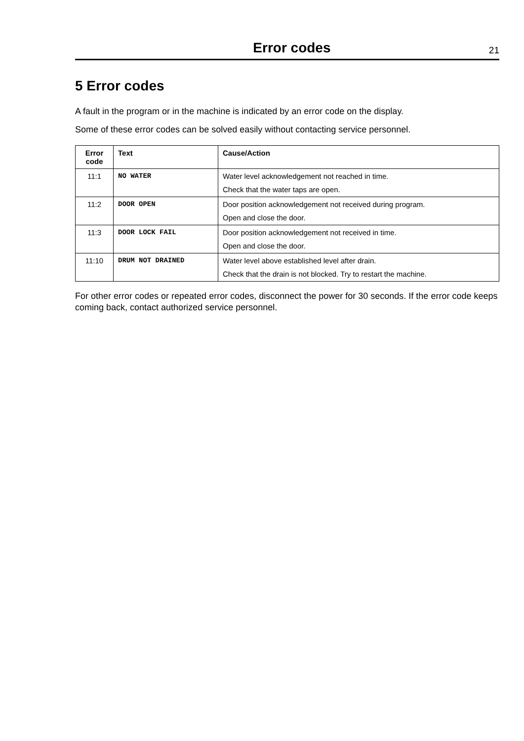Error codes
21
5 Error codes
A fault in the program or in the machine is indicated by an error code on the display.
Some of these error codes can be solved easily without contacting service personnel.
| Error code | Text | Cause/Action |
| --- | --- | --- |
| 11:1 | NO WATER | Water level acknowledgement not reached in time. Check that the water taps are open. |
| 11:2 | DOOR OPEN | Door position acknowledgement not received during program. Open and close the door. |
| 11:3 | DOOR LOCK FAIL | Door position acknowledgement not received in time. Open and close the door. |
| 11:10 | DRUM NOT DRAINED | Water level above established level after drain. Check that the drain is not blocked. Try to restart the machine. |
For other error codes or repeated error codes, disconnect the power for 30 seconds. If the error code keeps coming back, contact authorized service personnel.